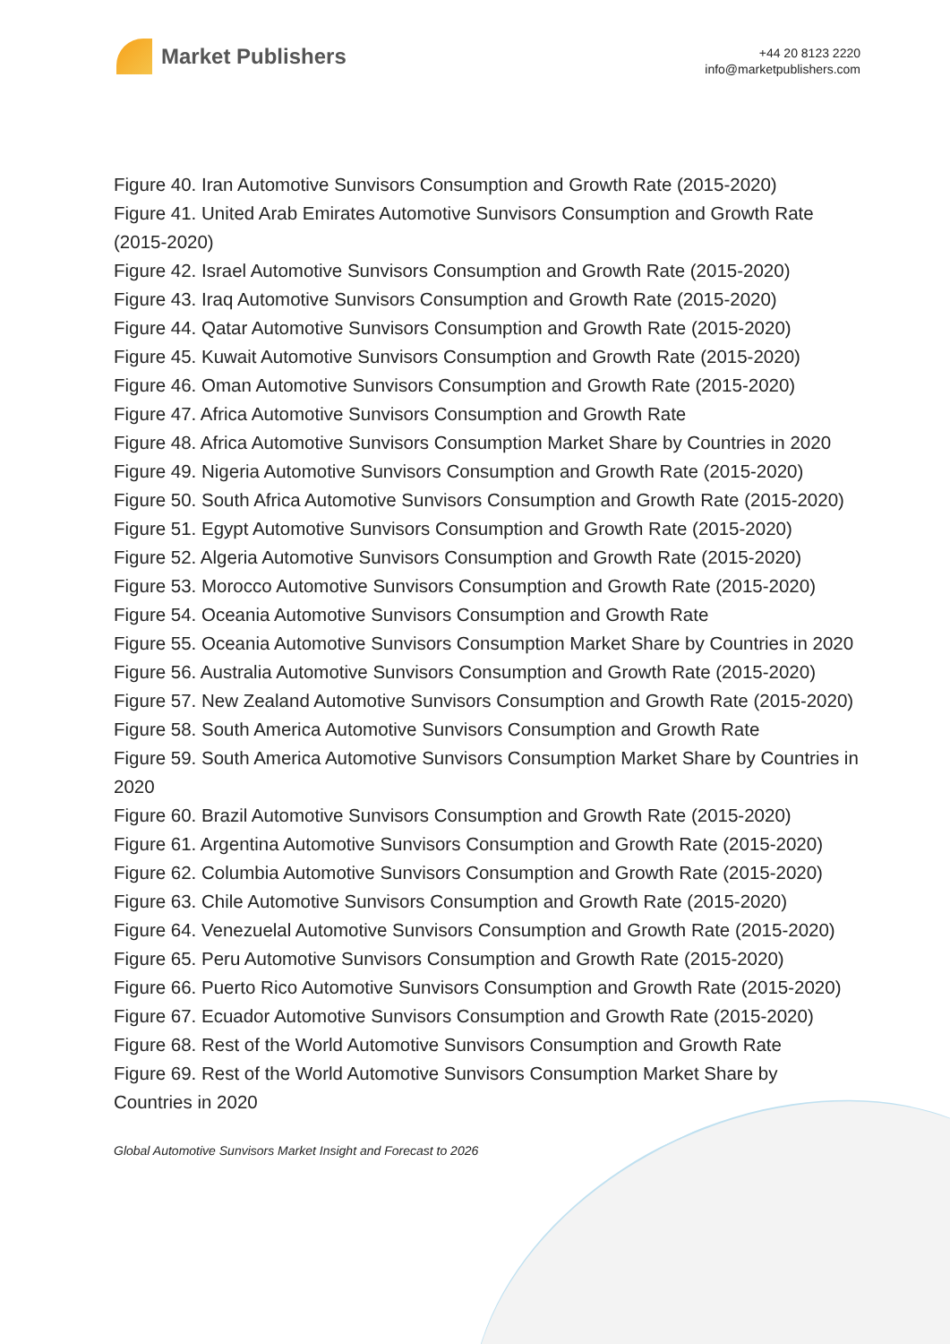Market Publishers
+44 20 8123 2220
info@marketpublishers.com
Figure 40. Iran Automotive Sunvisors Consumption and Growth Rate (2015-2020)
Figure 41. United Arab Emirates Automotive Sunvisors Consumption and Growth Rate (2015-2020)
Figure 42. Israel Automotive Sunvisors Consumption and Growth Rate (2015-2020)
Figure 43. Iraq Automotive Sunvisors Consumption and Growth Rate (2015-2020)
Figure 44. Qatar Automotive Sunvisors Consumption and Growth Rate (2015-2020)
Figure 45. Kuwait Automotive Sunvisors Consumption and Growth Rate (2015-2020)
Figure 46. Oman Automotive Sunvisors Consumption and Growth Rate (2015-2020)
Figure 47. Africa Automotive Sunvisors Consumption and Growth Rate
Figure 48. Africa Automotive Sunvisors Consumption Market Share by Countries in 2020
Figure 49. Nigeria Automotive Sunvisors Consumption and Growth Rate (2015-2020)
Figure 50. South Africa Automotive Sunvisors Consumption and Growth Rate (2015-2020)
Figure 51. Egypt Automotive Sunvisors Consumption and Growth Rate (2015-2020)
Figure 52. Algeria Automotive Sunvisors Consumption and Growth Rate (2015-2020)
Figure 53. Morocco Automotive Sunvisors Consumption and Growth Rate (2015-2020)
Figure 54. Oceania Automotive Sunvisors Consumption and Growth Rate
Figure 55. Oceania Automotive Sunvisors Consumption Market Share by Countries in 2020
Figure 56. Australia Automotive Sunvisors Consumption and Growth Rate (2015-2020)
Figure 57. New Zealand Automotive Sunvisors Consumption and Growth Rate (2015-2020)
Figure 58. South America Automotive Sunvisors Consumption and Growth Rate
Figure 59. South America Automotive Sunvisors Consumption Market Share by Countries in 2020
Figure 60. Brazil Automotive Sunvisors Consumption and Growth Rate (2015-2020)
Figure 61. Argentina Automotive Sunvisors Consumption and Growth Rate (2015-2020)
Figure 62. Columbia Automotive Sunvisors Consumption and Growth Rate (2015-2020)
Figure 63. Chile Automotive Sunvisors Consumption and Growth Rate (2015-2020)
Figure 64. Venezuelal Automotive Sunvisors Consumption and Growth Rate (2015-2020)
Figure 65. Peru Automotive Sunvisors Consumption and Growth Rate (2015-2020)
Figure 66. Puerto Rico Automotive Sunvisors Consumption and Growth Rate (2015-2020)
Figure 67. Ecuador Automotive Sunvisors Consumption and Growth Rate (2015-2020)
Figure 68. Rest of the World Automotive Sunvisors Consumption and Growth Rate
Figure 69. Rest of the World Automotive Sunvisors Consumption Market Share by Countries in 2020
Global Automotive Sunvisors Market Insight and Forecast to 2026